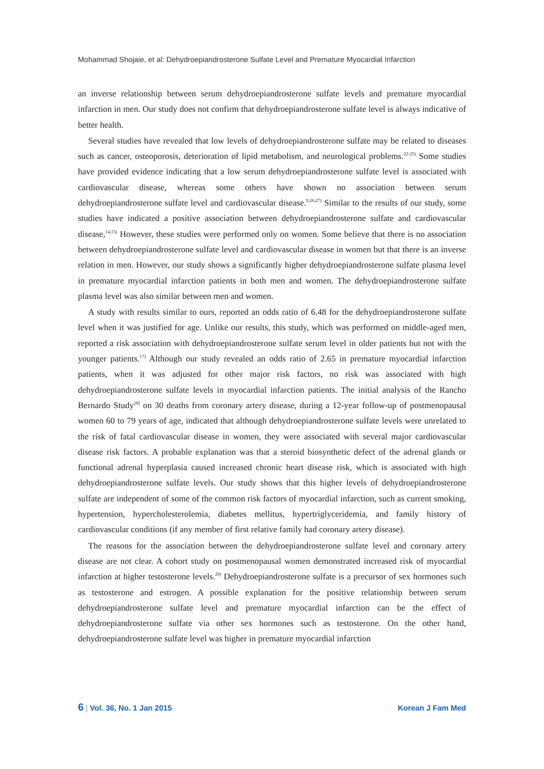Mohammad Shojaie, et al: Dehydroepiandrosterone Sulfate Level and Premature Myocardial Infarction
an inverse relationship between serum dehydroepiandrosterone sulfate levels and premature myocardial infarction in men. Our study does not confirm that dehydroepiandrosterone sulfate level is always indicative of better health.
Several studies have revealed that low levels of dehydroepiandrosterone sulfate may be related to diseases such as cancer, osteoporosis, deterioration of lipid metabolism, and neurological problems.<sup>22-25)</sup> Some studies have provided evidence indicating that a low serum dehydroepiandrosterone sulfate level is associated with cardiovascular disease, whereas some others have shown no association between serum dehydroepiandrosterone sulfate level and cardiovascular disease.<sup>9,26,27)</sup> Similar to the results of our study, some studies have indicated a positive association between dehydroepiandrosterone sulfate and cardiovascular disease,<sup>14,15)</sup> However, these studies were performed only on women. Some believe that there is no association between dehydroepiandrosterone sulfate level and cardiovascular disease in women but that there is an inverse relation in men. However, our study shows a significantly higher dehydroepiandrosterone sulfate plasma level in premature myocardial infarction patients in both men and women. The dehydroepiandrosterone sulfate plasma level was also similar between men and women.
A study with results similar to ours, reported an odds ratio of 6.48 for the dehydroepiandrosterone sulfate level when it was justified for age. Unlike our results, this study, which was performed on middle-aged men, reported a risk association with dehydroepiandrosterone sulfate serum level in older patients but not with the younger patients.<sup>17)</sup> Although our study revealed an odds ratio of 2.65 in premature myocardial infarction patients, when it was adjusted for other major risk factors, no risk was associated with high dehydroepiandrosterone sulfate levels in myocardial infarction patients. The initial analysis of the Rancho Bernardo Study<sup>28)</sup> on 30 deaths from coronary artery disease, during a 12-year follow-up of postmenopausal women 60 to 79 years of age, indicated that although dehydroepiandrosterone sulfate levels were unrelated to the risk of fatal cardiovascular disease in women, they were associated with several major cardiovascular disease risk factors. A probable explanation was that a steroid biosynthetic defect of the adrenal glands or functional adrenal hyperplasia caused increased chronic heart disease risk, which is associated with high dehydroepiandrosterone sulfate levels. Our study shows that this higher levels of dehydroepiandrosterone sulfate are independent of some of the common risk factors of myocardial infarction, such as current smoking, hypertension, hypercholesterolemia, diabetes mellitus, hypertriglyceridemia, and family history of cardiovascular conditions (if any member of first relative family had coronary artery disease).
The reasons for the association between the dehydroepiandrosterone sulfate level and coronary artery disease are not clear. A cohort study on postmenopausal women demonstrated increased risk of myocardial infarction at higher testosterone levels.<sup>29)</sup> Dehydroepiandrosterone sulfate is a precursor of sex hormones such as testosterone and estrogen. A possible explanation for the positive relationship between serum dehydroepiandrosterone sulfate level and premature myocardial infarction can be the effect of dehydroepiandrosterone sulfate via other sex hormones such as testosterone. On the other hand, dehydroepiandrosterone sulfate level was higher in premature myocardial infarction
6 | Vol. 36, No. 1 Jan 2015 Korean J Fam Med